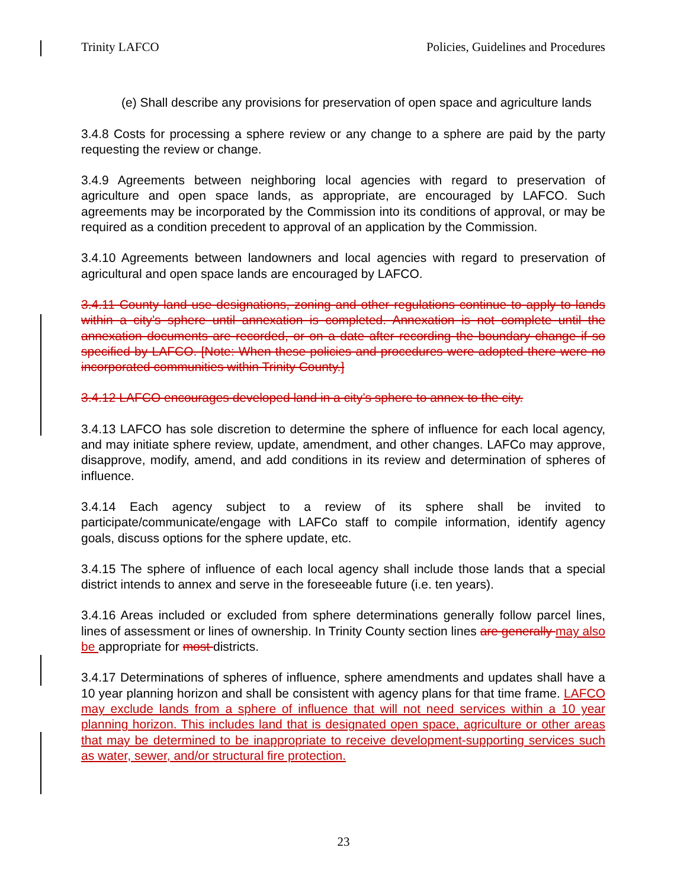Trinity LAFCO Policies, Guidelines and Procedures
(e) Shall describe any provisions for preservation of open space and agriculture lands
3.4.8 Costs for processing a sphere review or any change to a sphere are paid by the party requesting the review or change.
3.4.9 Agreements between neighboring local agencies with regard to preservation of agriculture and open space lands, as appropriate, are encouraged by LAFCO. Such agreements may be incorporated by the Commission into its conditions of approval, or may be required as a condition precedent to approval of an application by the Commission.
3.4.10 Agreements between landowners and local agencies with regard to preservation of agricultural and open space lands are encouraged by LAFCO.
3.4.11 County land use designations, zoning and other regulations continue to apply to lands within a city’s sphere until annexation is completed. Annexation is not complete until the annexation documents are recorded, or on a date after recording the boundary change if so specified by LAFCO. [Note: When these policies and procedures were adopted there were no incorporated communities within Trinity County.]
3.4.12 LAFCO encourages developed land in a city’s sphere to annex to the city.
3.4.13 LAFCO has sole discretion to determine the sphere of influence for each local agency, and may initiate sphere review, update, amendment, and other changes. LAFCo may approve, disapprove, modify, amend, and add conditions in its review and determination of spheres of influence.
3.4.14 Each agency subject to a review of its sphere shall be invited to participate/communicate/engage with LAFCo staff to compile information, identify agency goals, discuss options for the sphere update, etc.
3.4.15 The sphere of influence of each local agency shall include those lands that a special district intends to annex and serve in the foreseeable future (i.e. ten years).
3.4.16 Areas included or excluded from sphere determinations generally follow parcel lines, lines of assessment or lines of ownership. In Trinity County section lines are generally may also be appropriate for most districts.
3.4.17 Determinations of spheres of influence, sphere amendments and updates shall have a 10 year planning horizon and shall be consistent with agency plans for that time frame. LAFCO may exclude lands from a sphere of influence that will not need services within a 10 year planning horizon. This includes land that is designated open space, agriculture or other areas that may be determined to be inappropriate to receive development-supporting services such as water, sewer, and/or structural fire protection.
23